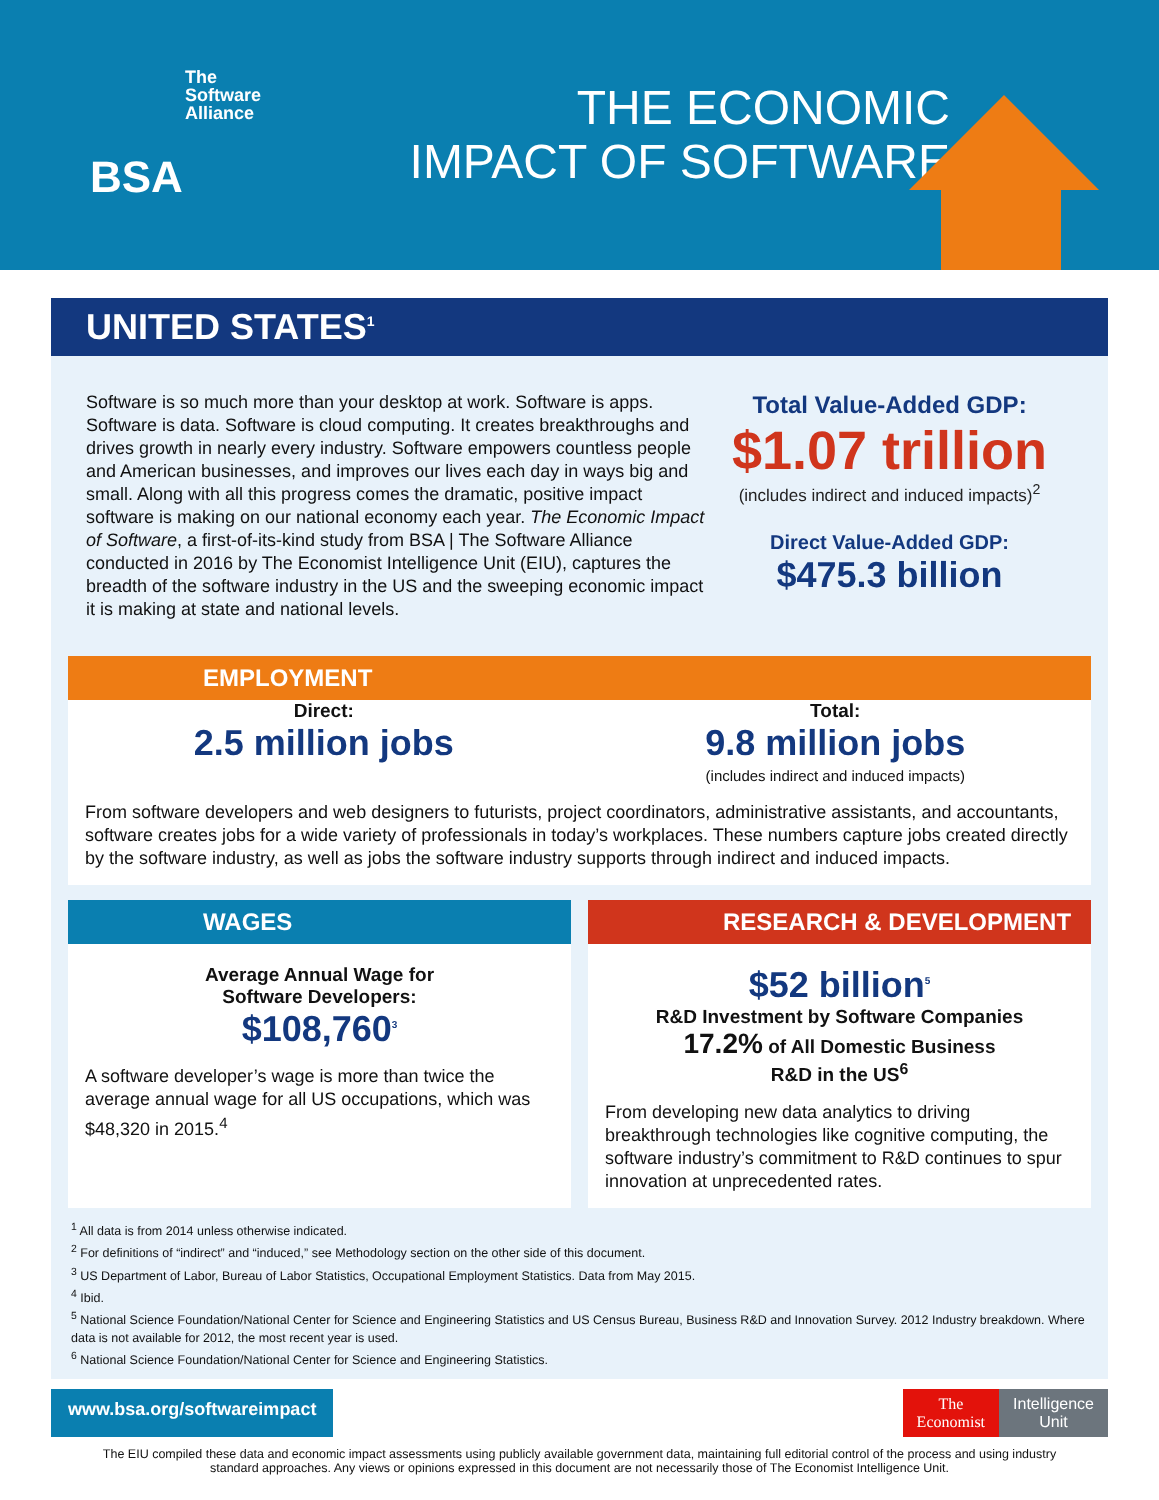The
Software
Alliance
BSA
THE ECONOMIC
IMPACT OF SOFTWARE
UNITED STATES<sup>1</sup>
Software is so much more than your desktop at work. Software is apps. Software is data. Software is cloud computing. It creates breakthroughs and drives growth in nearly every industry. Software empowers countless people and American businesses, and improves our lives each day in ways big and small. Along with all this progress comes the dramatic, positive impact software is making on our national economy each year. The Economic Impact of Software, a first-of-its-kind study from BSA | The Software Alliance conducted in 2016 by The Economist Intelligence Unit (EIU), captures the breadth of the software industry in the US and the sweeping economic impact it is making at state and national levels.
Total Value-Added GDP:
$1.07 trillion
(includes indirect and induced impacts)<sup>2</sup>
Direct Value-Added GDP:
$475.3 billion
EMPLOYMENT
Direct:
2.5 million jobs
Total:
9.8 million jobs
(includes indirect and induced impacts)
From software developers and web designers to futurists, project coordinators, administrative assistants, and accountants, software creates jobs for a wide variety of professionals in today’s workplaces. These numbers capture jobs created directly by the software industry, as well as jobs the software industry supports through indirect and induced impacts.
WAGES
Average Annual Wage for
Software Developers:
$108,760<sup>3</sup>
A software developer’s wage is more than twice the average annual wage for all US occupations, which was $48,320 in 2015.<sup>4</sup>
RESEARCH & DEVELOPMENT
$52 billion<sup>5</sup>
R&D Investment by Software Companies
17.2% of All Domestic Business
R&D in the US<sup>6</sup>
From developing new data analytics to driving breakthrough technologies like cognitive computing, the software industry’s commitment to R&D continues to spur innovation at unprecedented rates.
<sup>1</sup> All data is from 2014 unless otherwise indicated.
<sup>2</sup> For definitions of “indirect” and “induced,” see Methodology section on the other side of this document.
<sup>3</sup> US Department of Labor, Bureau of Labor Statistics, Occupational Employment Statistics. Data from May 2015.
<sup>4</sup> Ibid.
<sup>5</sup> National Science Foundation/National Center for Science and Engineering Statistics and US Census Bureau, Business R&D and Innovation Survey. 2012 Industry breakdown. Where data is not available for 2012, the most recent year is used.
<sup>6</sup> National Science Foundation/National Center for Science and Engineering Statistics.
www.bsa.org/softwareimpact
The
Economist Intelligence
Unit
The EIU compiled these data and economic impact assessments using publicly available government data, maintaining full editorial control of the process and using industry standard approaches. Any views or opinions expressed in this document are not necessarily those of The Economist Intelligence Unit.